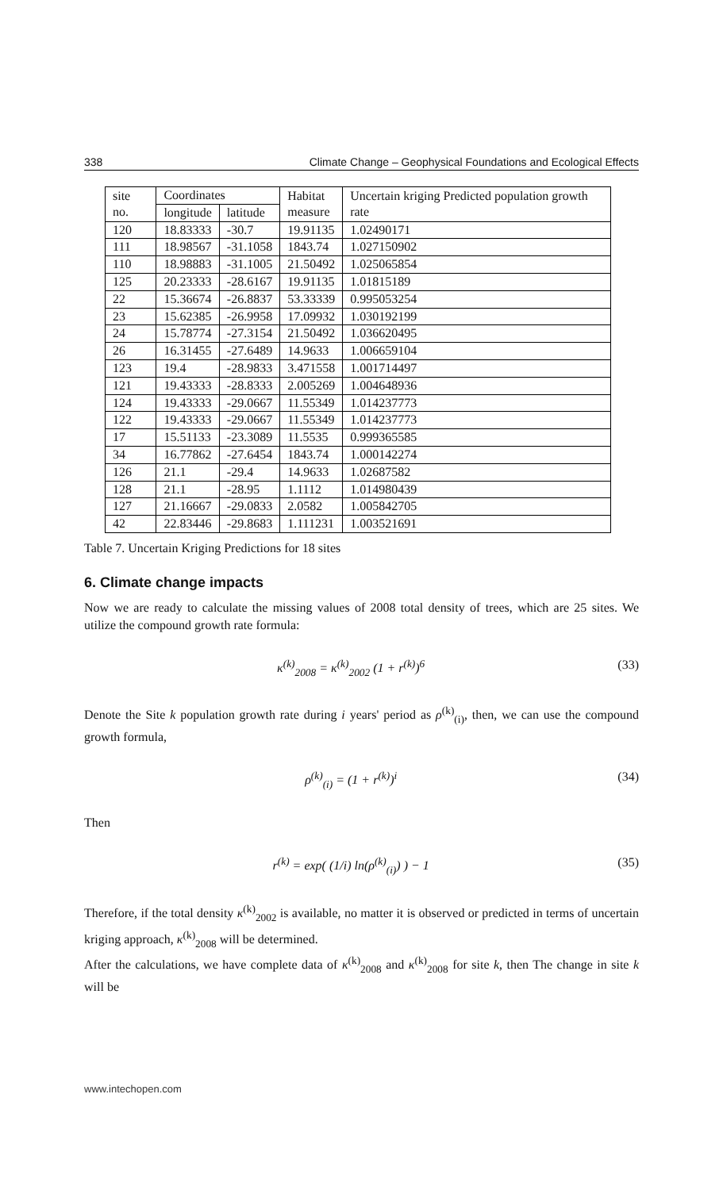338 Climate Change – Geophysical Foundations and Ecological Effects
| site no. | Coordinates | | Habitat measure | Uncertain kriging Predicted population growth rate |
| --- | --- | --- | --- | --- |
| | longitude | latitude | | |
| 120 | 18.83333 | -30.7 | 19.91135 | 1.02490171 |
| 111 | 18.98567 | -31.1058 | 1843.74 | 1.027150902 |
| 110 | 18.98883 | -31.1005 | 21.50492 | 1.025065854 |
| 125 | 20.23333 | -28.6167 | 19.91135 | 1.01815189 |
| 22 | 15.36674 | -26.8837 | 53.33339 | 0.995053254 |
| 23 | 15.62385 | -26.9958 | 17.09932 | 1.030192199 |
| 24 | 15.78774 | -27.3154 | 21.50492 | 1.036620495 |
| 26 | 16.31455 | -27.6489 | 14.9633 | 1.006659104 |
| 123 | 19.4 | -28.9833 | 3.471558 | 1.001714497 |
| 121 | 19.43333 | -28.8333 | 2.005269 | 1.004648936 |
| 124 | 19.43333 | -29.0667 | 11.55349 | 1.014237773 |
| 122 | 19.43333 | -29.0667 | 11.55349 | 1.014237773 |
| 17 | 15.51133 | -23.3089 | 11.5535 | 0.999365585 |
| 34 | 16.77862 | -27.6454 | 1843.74 | 1.000142274 |
| 126 | 21.1 | -29.4 | 14.9633 | 1.02687582 |
| 128 | 21.1 | -28.95 | 1.1112 | 1.014980439 |
| 127 | 21.16667 | -29.0833 | 2.0582 | 1.005842705 |
| 42 | 22.83446 | -29.8683 | 1.111231 | 1.003521691 |
Table 7. Uncertain Kriging Predictions for 18 sites
6. Climate change impacts
Now we are ready to calculate the missing values of 2008 total density of trees, which are 25 sites. We utilize the compound growth rate formula:
κ<sup>(k)</sup><sub>2008</sub> = κ<sup>(k)</sup><sub>2002</sub> (1 + r<sup>(k)</sup>)<sup>6</sup> (33)
Denote the Site k population growth rate during i years' period as ρ<sup>(k)</sup><sub>(i)</sub>, then, we can use the compound growth formula,
ρ<sup>(k)</sup><sub>(i)</sub> = (1 + r<sup>(k)</sup>)<sup>i</sup> (34)
Then
r<sup>(k)</sup> = exp( (1/i) ln(ρ<sup>(k)</sup><sub>(i)</sub>) ) − 1 (35)
Therefore, if the total density κ<sup>(k)</sup><sub>2002</sub> is available, no matter it is observed or predicted in terms of uncertain kriging approach, κ<sup>(k)</sup><sub>2008</sub> will be determined.
After the calculations, we have complete data of κ<sup>(k)</sup><sub>2008</sub> and κ<sup>(k)</sup><sub>2008</sub> for site k, then The change in site k will be
www.intechopen.com